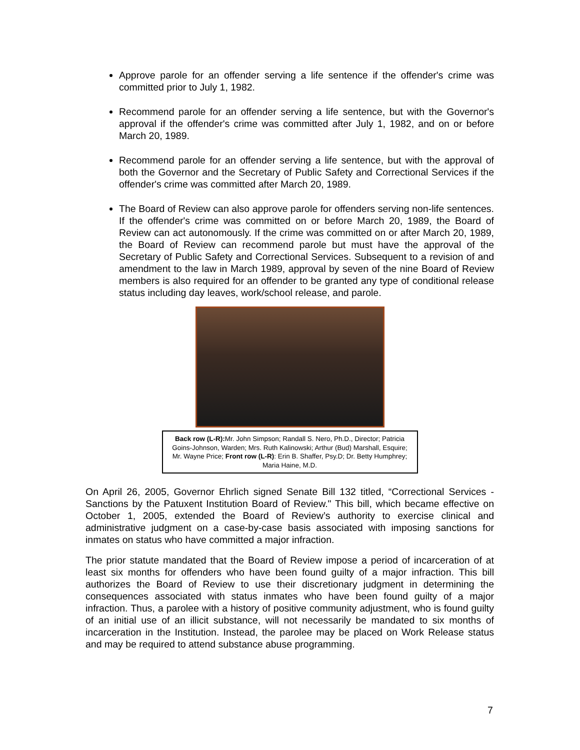Approve parole for an offender serving a life sentence if the offender's crime was committed prior to July 1, 1982.
Recommend parole for an offender serving a life sentence, but with the Governor's approval if the offender's crime was committed after July 1, 1982, and on or before March 20, 1989.
Recommend parole for an offender serving a life sentence, but with the approval of both the Governor and the Secretary of Public Safety and Correctional Services if the offender's crime was committed after March 20, 1989.
The Board of Review can also approve parole for offenders serving non-life sentences. If the offender's crime was committed on or before March 20, 1989, the Board of Review can act autonomously. If the crime was committed on or after March 20, 1989, the Board of Review can recommend parole but must have the approval of the Secretary of Public Safety and Correctional Services. Subsequent to a revision of and amendment to the law in March 1989, approval by seven of the nine Board of Review members is also required for an offender to be granted any type of conditional release status including day leaves, work/school release, and parole.
Back row (L-R): Mr. John Simpson; Randall S. Nero, Ph.D., Director; Patricia Goins-Johnson, Warden; Mrs. Ruth Kalinowski; Arthur (Bud) Marshall, Esquire; Mr. Wayne Price; Front row (L-R): Erin B. Shaffer, Psy.D; Dr. Betty Humphrey; Maria Haine, M.D.
On April 26, 2005, Governor Ehrlich signed Senate Bill 132 titled, “Correctional Services - Sanctions by the Patuxent Institution Board of Review." This bill, which became effective on October 1, 2005, extended the Board of Review’s authority to exercise clinical and administrative judgment on a case-by-case basis associated with imposing sanctions for inmates on status who have committed a major infraction.
The prior statute mandated that the Board of Review impose a period of incarceration of at least six months for offenders who have been found guilty of a major infraction. This bill authorizes the Board of Review to use their discretionary judgment in determining the consequences associated with status inmates who have been found guilty of a major infraction. Thus, a parolee with a history of positive community adjustment, who is found guilty of an initial use of an illicit substance, will not necessarily be mandated to six months of incarceration in the Institution. Instead, the parolee may be placed on Work Release status and may be required to attend substance abuse programming.
7